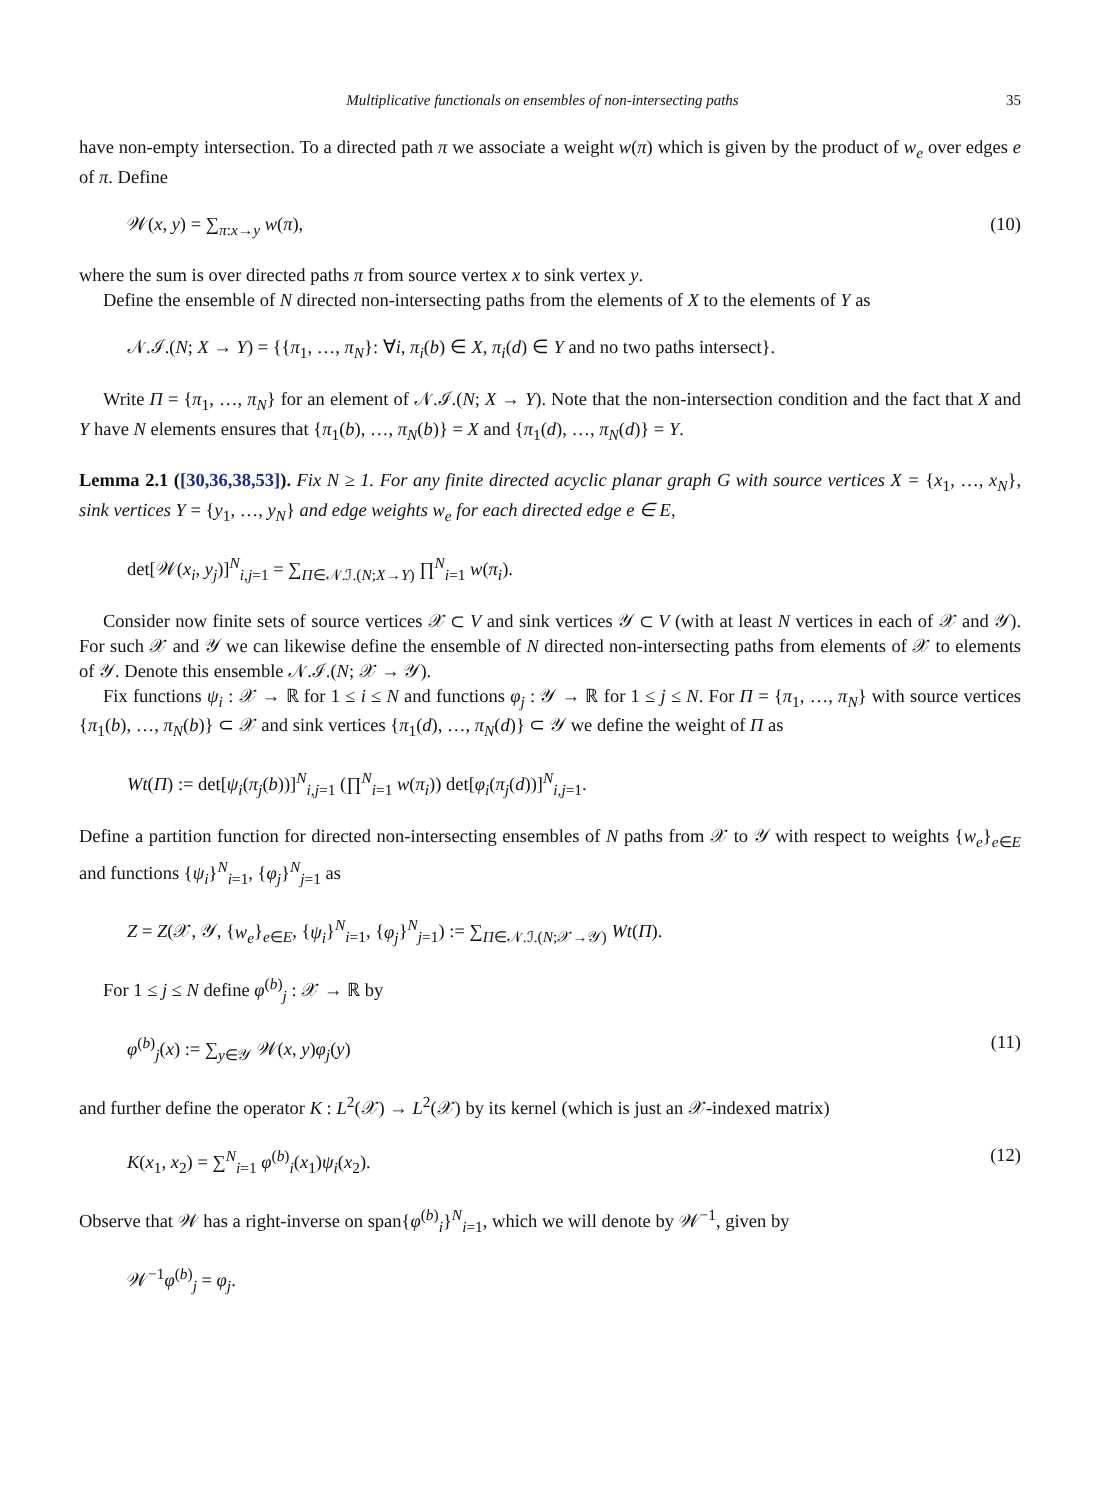Multiplicative functionals on ensembles of non-intersecting paths 35
have non-empty intersection. To a directed path π we associate a weight w(π) which is given by the product of w<sub>e</sub> over edges e of π. Define
𝒲(x, y) = ∑<sub>π:x→y</sub> w(π), (10)
where the sum is over directed paths π from source vertex x to sink vertex y.
Define the ensemble of N directed non-intersecting paths from the elements of X to the elements of Y as
𝒩.ℐ.(N; X → Y) = {{π<sub>1</sub>, …, π<sub>N</sub>}: ∀i, π<sub>i</sub>(b) ∈ X, π<sub>i</sub>(d) ∈ Y and no two paths intersect}.
Write Π = {π<sub>1</sub>, …, π<sub>N</sub>} for an element of 𝒩.ℐ.(N; X → Y). Note that the non-intersection condition and the fact that X and Y have N elements ensures that {π<sub>1</sub>(b), …, π<sub>N</sub>(b)} = X and {π<sub>1</sub>(d), …, π<sub>N</sub>(d)} = Y.
Lemma 2.1 ([30,36,38,53]). Fix N ≥ 1. For any finite directed acyclic planar graph G with source vertices X = {x<sub>1</sub>, …, x<sub>N</sub>}, sink vertices Y = {y<sub>1</sub>, …, y<sub>N</sub>} and edge weights w<sub>e</sub> for each directed edge e ∈ E,
det[𝒲(x<sub>i</sub>, y<sub>j</sub>)]<sup>N</sup><sub>i,j=1</sub> = ∑<sub>Π∈𝒩.ℐ.(N;X→Y)</sub> ∏<sup>N</sup><sub>i=1</sub> w(π<sub>i</sub>).
Consider now finite sets of source vertices 𝒳 ⊂ V and sink vertices 𝒴 ⊂ V (with at least N vertices in each of 𝒳 and 𝒴). For such 𝒳 and 𝒴 we can likewise define the ensemble of N directed non-intersecting paths from elements of 𝒳 to elements of 𝒴. Denote this ensemble 𝒩.ℐ.(N; 𝒳 → 𝒴).
Fix functions ψ<sub>i</sub> : 𝒳 → ℝ for 1 ≤ i ≤ N and functions φ<sub>j</sub> : 𝒴 → ℝ for 1 ≤ j ≤ N. For Π = {π<sub>1</sub>, …, π<sub>N</sub>} with source vertices {π<sub>1</sub>(b), …, π<sub>N</sub>(b)} ⊂ 𝒳 and sink vertices {π<sub>1</sub>(d), …, π<sub>N</sub>(d)} ⊂ 𝒴 we define the weight of Π as
Wt(Π) := det[ψ<sub>i</sub>(π<sub>j</sub>(b))]<sup>N</sup><sub>i,j=1</sub> (∏<sup>N</sup><sub>i=1</sub> w(π<sub>i</sub>)) det[φ<sub>i</sub>(π<sub>j</sub>(d))]<sup>N</sup><sub>i,j=1</sub>.
Define a partition function for directed non-intersecting ensembles of N paths from 𝒳 to 𝒴 with respect to weights {w<sub>e</sub>}<sub>e∈E</sub> and functions {ψ<sub>i</sub>}<sup>N</sup><sub>i=1</sub>, {φ<sub>j</sub>}<sup>N</sup><sub>j=1</sub> as
Z = Z(𝒳, 𝒴, {w<sub>e</sub>}<sub>e∈E</sub>, {ψ<sub>i</sub>}<sup>N</sup><sub>i=1</sub>, {φ<sub>j</sub>}<sup>N</sup><sub>j=1</sub>) := ∑<sub>Π∈𝒩.ℐ.(N;𝒳→𝒴)</sub> Wt(Π).
For 1 ≤ j ≤ N define φ<sup>(b)</sup><sub>j</sub> : 𝒳 → ℝ by
φ<sup>(b)</sup><sub>j</sub>(x) := ∑<sub>y∈𝒴</sub> 𝒲(x, y)φ<sub>j</sub>(y) (11)
and further define the operator K : L<sup>2</sup>(𝒳) → L<sup>2</sup>(𝒳) by its kernel (which is just an 𝒳-indexed matrix)
K(x<sub>1</sub>, x<sub>2</sub>) = ∑<sup>N</sup><sub>i=1</sub> φ<sup>(b)</sup><sub>i</sub>(x<sub>1</sub>)ψ<sub>i</sub>(x<sub>2</sub>). (12)
Observe that 𝒲 has a right-inverse on span{φ<sup>(b)</sup><sub>i</sub>}<sup>N</sup><sub>i=1</sub>, which we will denote by 𝒲<sup>−1</sup>, given by
𝒲<sup>−1</sup>φ<sup>(b)</sup><sub>j</sub> = φ<sub>j</sub>.